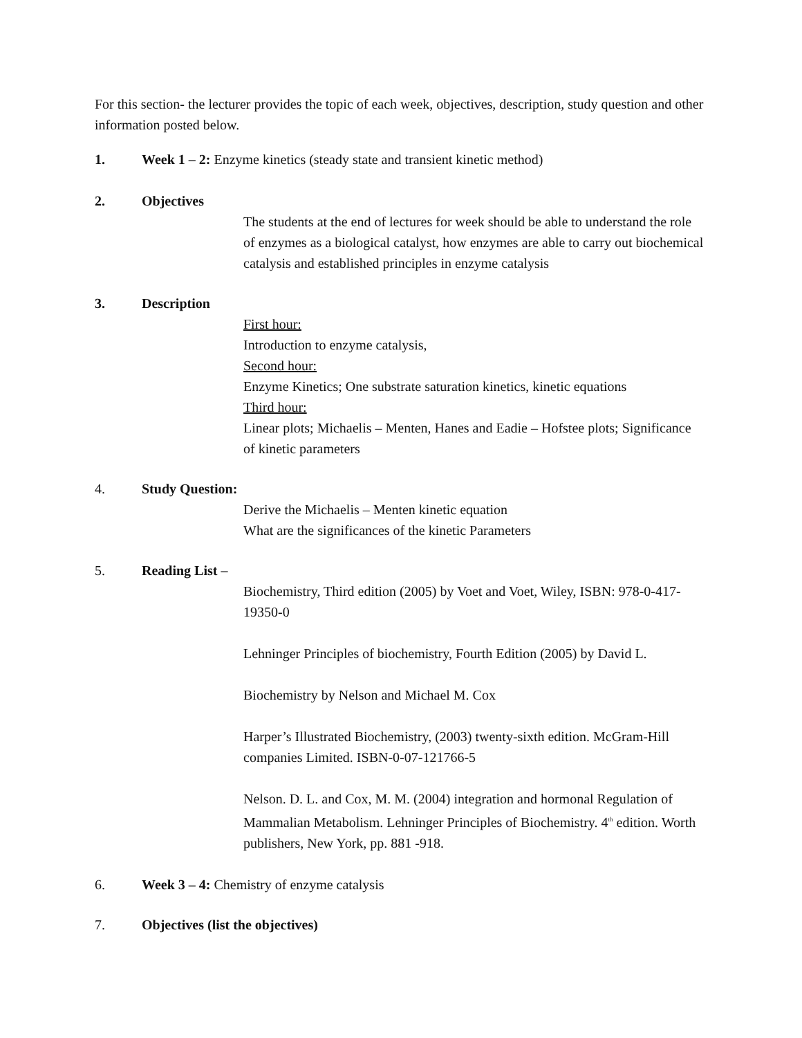For this section- the lecturer provides the topic of each week, objectives, description, study question and other information posted below.
1. Week 1 – 2: Enzyme kinetics (steady state and transient kinetic method)
2. Objectives
The students at the end of lectures for week should be able to understand the role of enzymes as a biological catalyst, how enzymes are able to carry out biochemical catalysis and established principles in enzyme catalysis
3. Description
First hour:
Introduction to enzyme catalysis,
Second hour:
Enzyme Kinetics; One substrate saturation kinetics, kinetic equations
Third hour:
Linear plots; Michaelis – Menten, Hanes and Eadie – Hofstee plots; Significance of kinetic parameters
4. Study Question:
Derive the Michaelis – Menten kinetic equation
What are the significances of the kinetic Parameters
5. Reading List –
Biochemistry, Third edition (2005) by Voet and Voet, Wiley, ISBN: 978-0-417-19350-0
Lehninger Principles of biochemistry, Fourth Edition (2005) by David L.
Biochemistry by Nelson and Michael M. Cox
Harper’s Illustrated Biochemistry, (2003) twenty-sixth edition. McGram-Hill companies Limited. ISBN-0-07-121766-5
Nelson. D. L. and Cox, M. M. (2004) integration and hormonal Regulation of Mammalian Metabolism. Lehninger Principles of Biochemistry. 4<sup>th</sup> edition. Worth publishers, New York, pp. 881 -918.
6. Week 3 – 4: Chemistry of enzyme catalysis
7. Objectives (list the objectives)